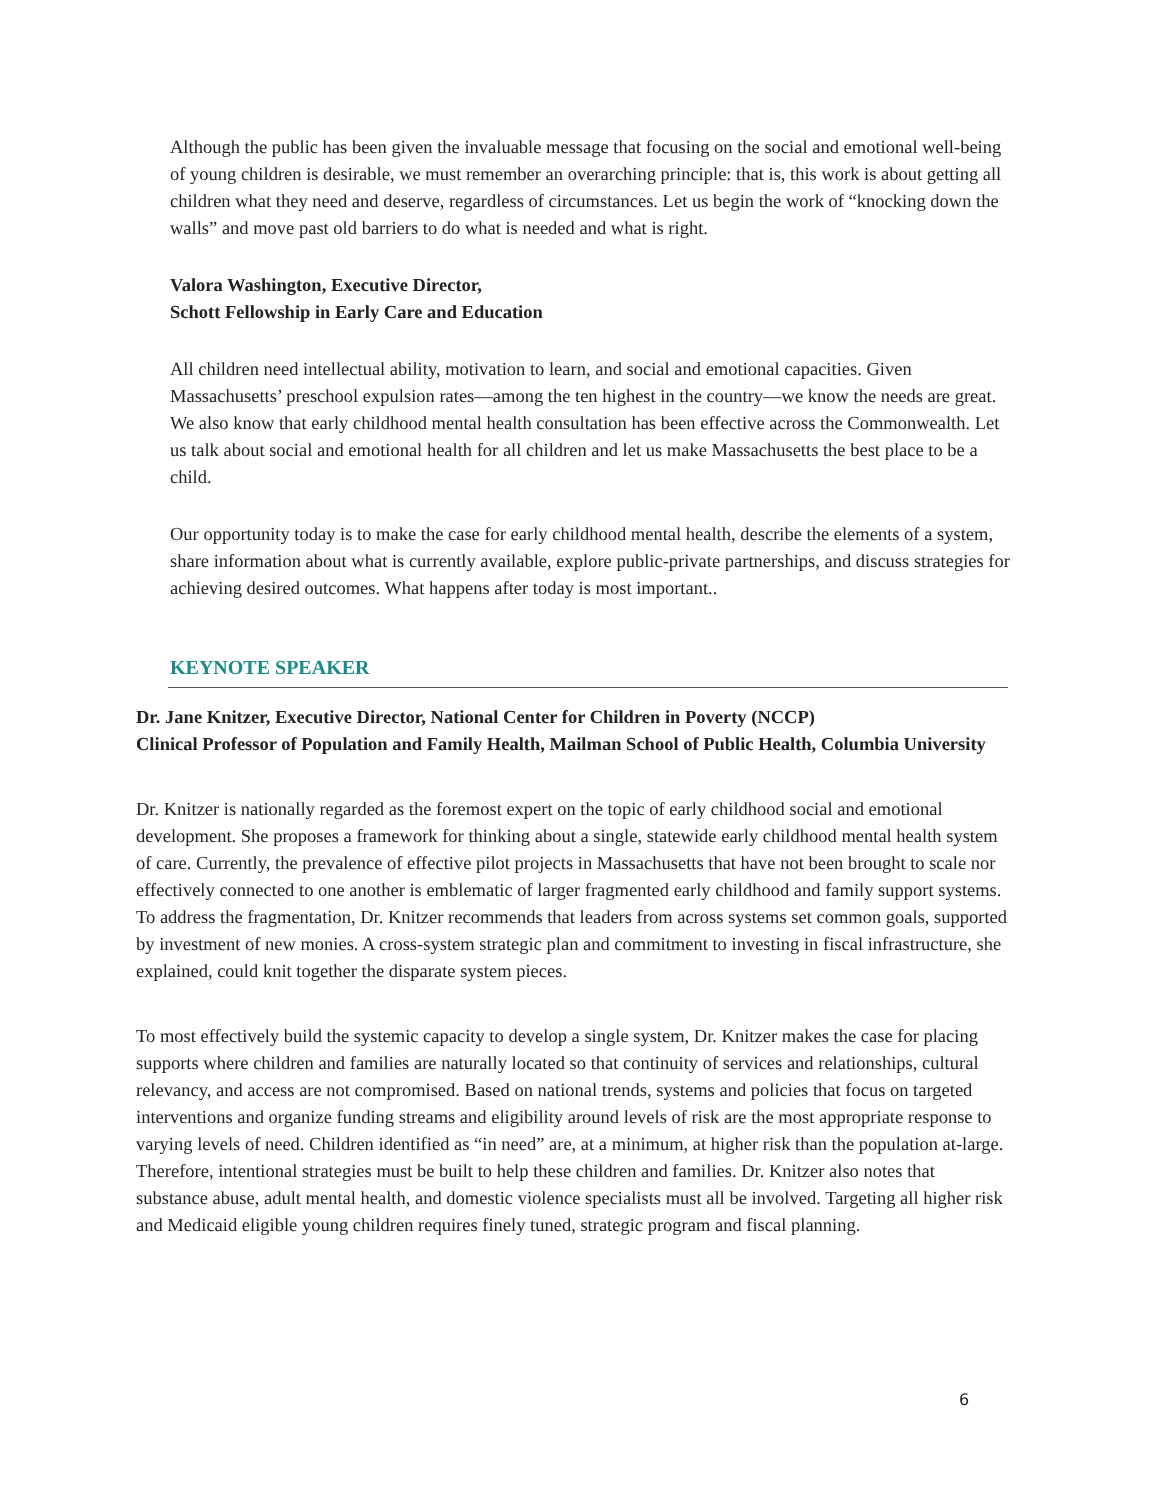Although the public has been given the invaluable message that focusing on the social and emotional well-being of young children is desirable, we must remember an overarching principle: that is, this work is about getting all children what they need and deserve, regardless of circumstances. Let us begin the work of “knocking down the walls” and move past old barriers to do what is needed and what is right.
Valora Washington, Executive Director,
Schott Fellowship in Early Care and Education
All children need intellectual ability, motivation to learn, and social and emotional capacities. Given Massachusetts’ preschool expulsion rates—among the ten highest in the country—we know the needs are great. We also know that early childhood mental health consultation has been effective across the Commonwealth. Let us talk about social and emotional health for all children and let us make Massachusetts the best place to be a child.
Our opportunity today is to make the case for early childhood mental health, describe the elements of a system, share information about what is currently available, explore public-private partnerships, and discuss strategies for achieving desired outcomes. What happens after today is most important..
KEYNOTE SPEAKER
Dr. Jane Knitzer, Executive Director, National Center for Children in Poverty (NCCP)
Clinical Professor of Population and Family Health, Mailman School of Public Health, Columbia University
Dr. Knitzer is nationally regarded as the foremost expert on the topic of early childhood social and emotional development. She proposes a framework for thinking about a single, statewide early childhood mental health system of care. Currently, the prevalence of effective pilot projects in Massachusetts that have not been brought to scale nor effectively connected to one another is emblematic of larger fragmented early childhood and family support systems. To address the fragmentation, Dr. Knitzer recommends that leaders from across systems set common goals, supported by investment of new monies. A cross-system strategic plan and commitment to investing in fiscal infrastructure, she explained, could knit together the disparate system pieces.
To most effectively build the systemic capacity to develop a single system, Dr. Knitzer makes the case for placing supports where children and families are naturally located so that continuity of services and relationships, cultural relevancy, and access are not compromised. Based on national trends, systems and policies that focus on targeted interventions and organize funding streams and eligibility around levels of risk are the most appropriate response to varying levels of need. Children identified as “in need” are, at a minimum, at higher risk than the population at-large. Therefore, intentional strategies must be built to help these children and families. Dr. Knitzer also notes that substance abuse, adult mental health, and domestic violence specialists must all be involved. Targeting all higher risk and Medicaid eligible young children requires finely tuned, strategic program and fiscal planning.
6